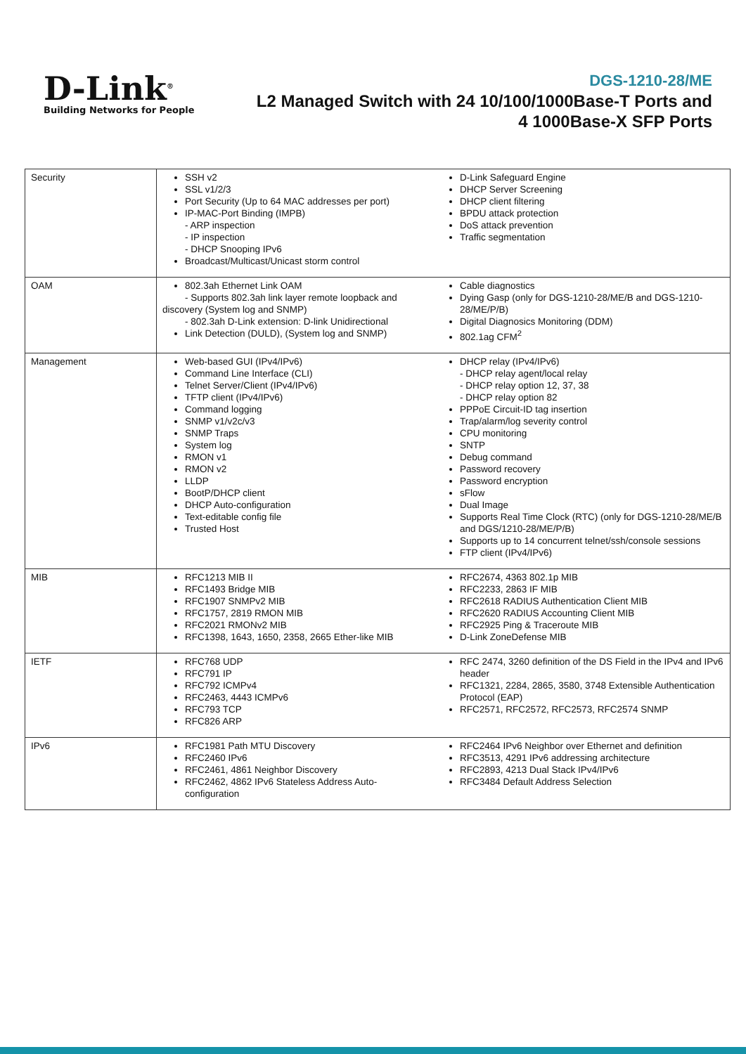D-Link<sup>®</sup>
Building Networks for People
DGS-1210-28/ME
L2 Managed Switch with 24 10/100/1000Base-T Ports and
4 1000Base-X SFP Ports
| Security | SSH v2 SSL v1/2/3 Port Security (Up to 64 MAC addresses per port) IP-MAC-Port Binding (IMPB) - ARP inspection - IP inspection - DHCP Snooping IPv6 Broadcast/Multicast/Unicast storm control | D-Link Safeguard Engine DHCP Server Screening DHCP client filtering BPDU attack protection DoS attack prevention Traffic segmentation |
| OAM | 802.3ah Ethernet Link OAM - Supports 802.3ah link layer remote loopback and discovery (System log and SNMP) - 802.3ah D-Link extension: D-link Unidirectional Link Detection (DULD), (System log and SNMP) | Cable diagnostics Dying Gasp (only for DGS-1210-28/ME/B and DGS-1210-28/ME/P/B) Digital Diagnosics Monitoring (DDM) 802.1ag CFM<sup>2</sup> |
| Management | Web-based GUI (IPv4/IPv6) Command Line Interface (CLI) Telnet Server/Client (IPv4/IPv6) TFTP client (IPv4/IPv6) Command logging SNMP v1/v2c/v3 SNMP Traps System log RMON v1 RMON v2 LLDP BootP/DHCP client DHCP Auto-configuration Text-editable config file Trusted Host | DHCP relay (IPv4/IPv6) - DHCP relay agent/local relay - DHCP relay option 12, 37, 38 - DHCP relay option 82 PPPoE Circuit-ID tag insertion Trap/alarm/log severity control CPU monitoring SNTP Debug command Password recovery Password encryption sFlow Dual Image Supports Real Time Clock (RTC) (only for DGS-1210-28/ME/B and DGS/1210-28/ME/P/B) Supports up to 14 concurrent telnet/ssh/console sessions FTP client (IPv4/IPv6) |
| MIB | RFC1213 MIB II RFC1493 Bridge MIB RFC1907 SNMPv2 MIB RFC1757, 2819 RMON MIB RFC2021 RMONv2 MIB RFC1398, 1643, 1650, 2358, 2665 Ether-like MIB | RFC2674, 4363 802.1p MIB RFC2233, 2863 IF MIB RFC2618 RADIUS Authentication Client MIB RFC2620 RADIUS Accounting Client MIB RFC2925 Ping & Traceroute MIB D-Link ZoneDefense MIB |
| IETF | RFC768 UDP RFC791 IP RFC792 ICMPv4 RFC2463, 4443 ICMPv6 RFC793 TCP RFC826 ARP | RFC 2474, 3260 definition of the DS Field in the IPv4 and IPv6 header RFC1321, 2284, 2865, 3580, 3748 Extensible Authentication Protocol (EAP) RFC2571, RFC2572, RFC2573, RFC2574 SNMP |
| IPv6 | RFC1981 Path MTU Discovery RFC2460 IPv6 RFC2461, 4861 Neighbor Discovery RFC2462, 4862 IPv6 Stateless Address Auto-configuration | RFC2464 IPv6 Neighbor over Ethernet and definition RFC3513, 4291 IPv6 addressing architecture RFC2893, 4213 Dual Stack IPv4/IPv6 RFC3484 Default Address Selection |